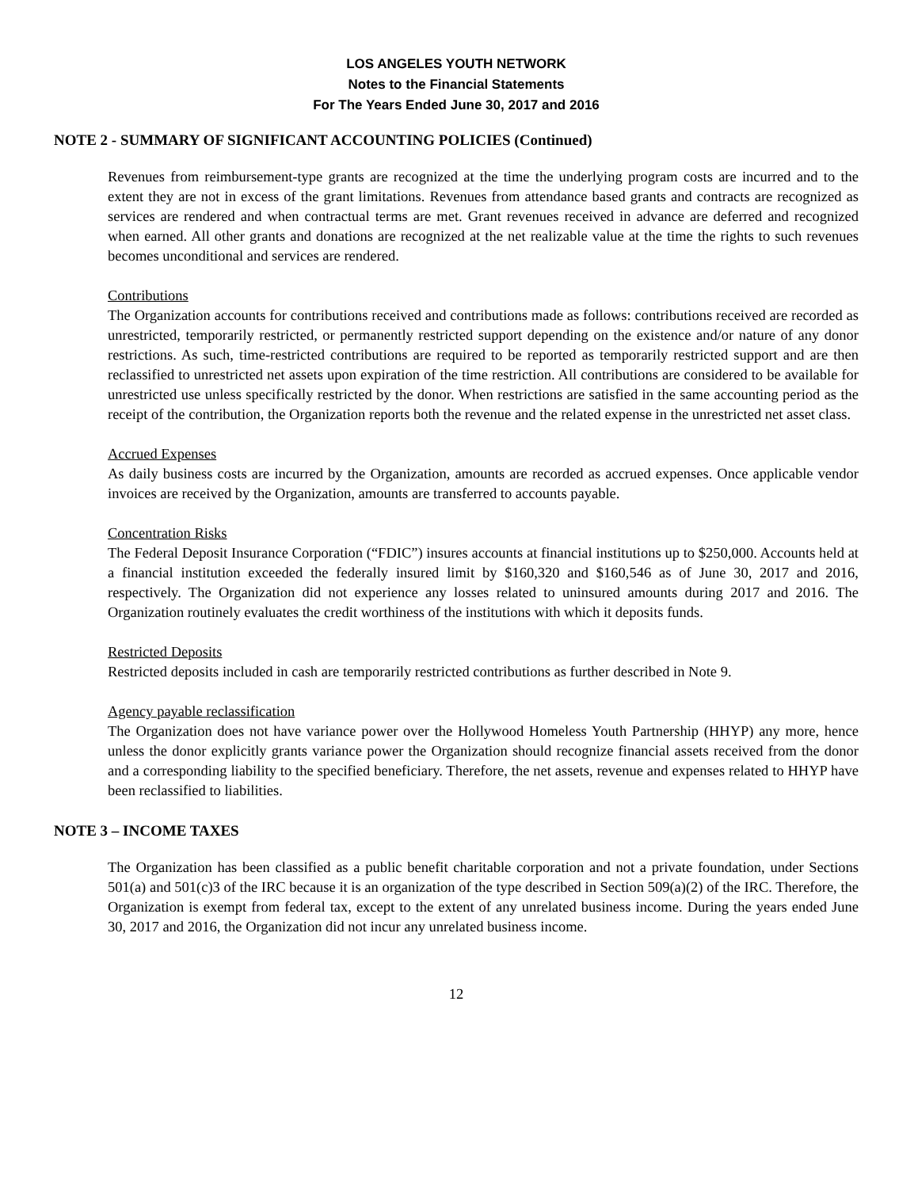LOS ANGELES YOUTH NETWORK
Notes to the Financial Statements
For The Years Ended June 30, 2017 and 2016
NOTE 2 - SUMMARY OF SIGNIFICANT ACCOUNTING POLICIES (Continued)
Revenues from reimbursement-type grants are recognized at the time the underlying program costs are incurred and to the extent they are not in excess of the grant limitations. Revenues from attendance based grants and contracts are recognized as services are rendered and when contractual terms are met. Grant revenues received in advance are deferred and recognized when earned. All other grants and donations are recognized at the net realizable value at the time the rights to such revenues becomes unconditional and services are rendered.
Contributions
The Organization accounts for contributions received and contributions made as follows: contributions received are recorded as unrestricted, temporarily restricted, or permanently restricted support depending on the existence and/or nature of any donor restrictions. As such, time-restricted contributions are required to be reported as temporarily restricted support and are then reclassified to unrestricted net assets upon expiration of the time restriction. All contributions are considered to be available for unrestricted use unless specifically restricted by the donor. When restrictions are satisfied in the same accounting period as the receipt of the contribution, the Organization reports both the revenue and the related expense in the unrestricted net asset class.
Accrued Expenses
As daily business costs are incurred by the Organization, amounts are recorded as accrued expenses. Once applicable vendor invoices are received by the Organization, amounts are transferred to accounts payable.
Concentration Risks
The Federal Deposit Insurance Corporation (“FDIC”) insures accounts at financial institutions up to $250,000. Accounts held at a financial institution exceeded the federally insured limit by $160,320 and $160,546 as of June 30, 2017 and 2016, respectively. The Organization did not experience any losses related to uninsured amounts during 2017 and 2016. The Organization routinely evaluates the credit worthiness of the institutions with which it deposits funds.
Restricted Deposits
Restricted deposits included in cash are temporarily restricted contributions as further described in Note 9.
Agency payable reclassification
The Organization does not have variance power over the Hollywood Homeless Youth Partnership (HHYP) any more, hence unless the donor explicitly grants variance power the Organization should recognize financial assets received from the donor and a corresponding liability to the specified beneficiary. Therefore, the net assets, revenue and expenses related to HHYP have been reclassified to liabilities.
NOTE 3 – INCOME TAXES
The Organization has been classified as a public benefit charitable corporation and not a private foundation, under Sections 501(a) and 501(c)3 of the IRC because it is an organization of the type described in Section 509(a)(2) of the IRC. Therefore, the Organization is exempt from federal tax, except to the extent of any unrelated business income. During the years ended June 30, 2017 and 2016, the Organization did not incur any unrelated business income.
12